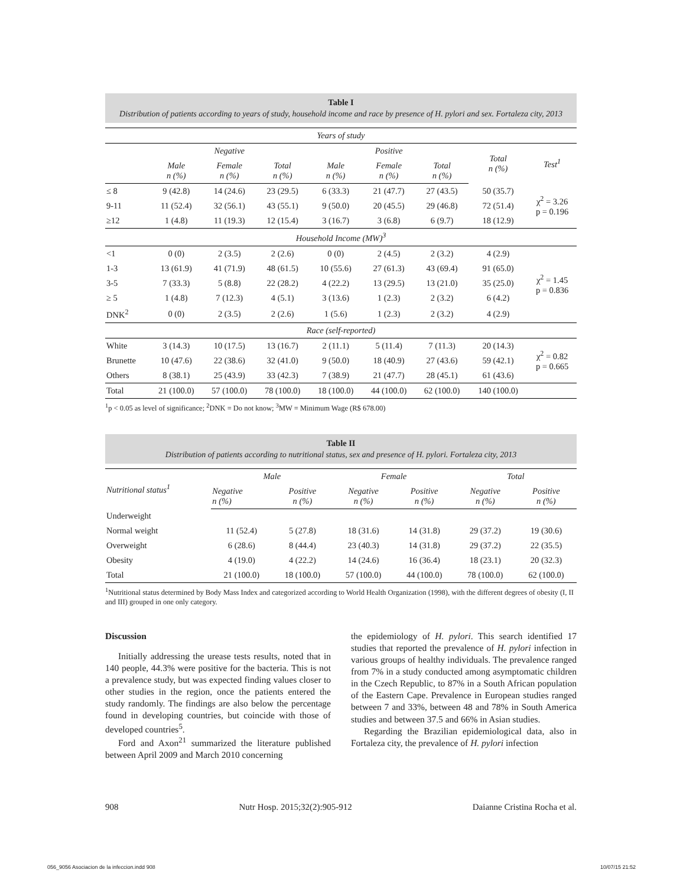Table I
Distribution of patients according to years of study, household income and race by presence of H. pylori and sex. Fortaleza city, 2013
| Years of study | | | | | | | | |
| | Negative | | | Positive | | | Total n (%) | Test<sup>1</sup> |
| | Male n (%) | Female n (%) | Total n (%) | Male n (%) | Female n (%) | Total n (%) | | |
| ≤ 8 | 9 (42.8) | 14 (24.6) | 23 (29.5) | 6 (33.3) | 21 (47.7) | 27 (43.5) | 50 (35.7) | χ<sup>2</sup> = 3.26 p = 0.196 |
| 9-11 | 11 (52.4) | 32 (56.1) | 43 (55.1) | 9 (50.0) | 20 (45.5) | 29 (46.8) | 72 (51.4) | |
| ≥12 | 1 (4.8) | 11 (19.3) | 12 (15.4) | 3 (16.7) | 3 (6.8) | 6 (9.7) | 18 (12.9) | |
| Household Income (MW)<sup>3</sup> | | | | | | | | |
| <1 | 0 (0) | 2 (3.5) | 2 (2.6) | 0 (0) | 2 (4.5) | 2 (3.2) | 4 (2.9) | χ<sup>2</sup> = 1.45 p = 0.836 |
| 1-3 | 13 (61.9) | 41 (71.9) | 48 (61.5) | 10 (55.6) | 27 (61.3) | 43 (69.4) | 91 (65.0) | |
| 3-5 | 7 (33.3) | 5 (8.8) | 22 (28.2) | 4 (22.2) | 13 (29.5) | 13 (21.0) | 35 (25.0) | |
| ≥ 5 | 1 (4.8) | 7 (12.3) | 4 (5.1) | 3 (13.6) | 1 (2.3) | 2 (3.2) | 6 (4.2) | |
| DNK<sup>2</sup> | 0 (0) | 2 (3.5) | 2 (2.6) | 1 (5.6) | 1 (2.3) | 2 (3.2) | 4 (2.9) | |
| Race (self-reported) | | | | | | | | |
| White | 3 (14.3) | 10 (17.5) | 13 (16.7) | 2 (11.1) | 5 (11.4) | 7 (11.3) | 20 (14.3) | χ<sup>2</sup> = 0.82 p = 0.665 |
| Brunette | 10 (47.6) | 22 (38.6) | 32 (41.0) | 9 (50.0) | 18 (40.9) | 27 (43.6) | 59 (42.1) | |
| Others | 8 (38.1) | 25 (43.9) | 33 (42.3) | 7 (38.9) | 21 (47.7) | 28 (45.1) | 61 (43.6) | |
| Total | 21 (100.0) | 57 (100.0) | 78 (100.0) | 18 (100.0) | 44 (100.0) | 62 (100.0) | 140 (100.0) | |
<sup>1</sup> p < 0.05 as level of significance; <sup>2</sup>DNK = Do not know; <sup>3</sup>MW = Minimum Wage (R$ 678.00)
Table II
Distribution of patients according to nutritional status, sex and presence of H. pylori. Fortaleza city, 2013
| Nutritional status<sup>1</sup> | Male | | Female | | Total | |
| | Negative n (%) | Positive n (%) | Negative n (%) | Positive n (%) | Negative n (%) | Positive n (%) |
| Underweight | | | | | | |
| Normal weight | 11 (52.4) | 5 (27.8) | 18 (31.6) | 14 (31.8) | 29 (37.2) | 19 (30.6) |
| Overweight | 6 (28.6) | 8 (44.4) | 23 (40.3) | 14 (31.8) | 29 (37.2) | 22 (35.5) |
| Obesity | 4 (19.0) | 4 (22.2) | 14 (24.6) | 16 (36.4) | 18 (23.1) | 20 (32.3) |
| Total | 21 (100.0) | 18 (100.0) | 57 (100.0) | 44 (100.0) | 78 (100.0) | 62 (100.0) |
<sup>1</sup> Nutritional status determined by Body Mass Index and categorized according to World Health Organization (1998), with the different degrees of obesity (I, II and III) grouped in one only category.
Discussion
Initially addressing the urease tests results, noted that in 140 people, 44.3% were positive for the bacteria. This is not a prevalence study, but was expected finding values closer to other studies in the region, once the patients entered the study randomly. The findings are also below the percentage found in developing countries, but coincide with those of developed countries<sup>5</sup>.
Ford and Axon<sup>21</sup> summarized the literature published between April 2009 and March 2010 concerning
the epidemiology of H. pylori. This search identified 17 studies that reported the prevalence of H. pylori infection in various groups of healthy individuals. The prevalence ranged from 7% in a study conducted among asymptomatic children in the Czech Republic, to 87% in a South African population of the Eastern Cape. Prevalence in European studies ranged between 7 and 33%, between 48 and 78% in South America studies and between 37.5 and 66% in Asian studies.
Regarding the Brazilian epidemiological data, also in Fortaleza city, the prevalence of H. pylori infection
908 Nutr Hosp. 2015;32(2):905-912 Daianne Cristina Rocha et al.
056_9056 Asociacion de la infeccion.indd 908 10/07/15 21:52